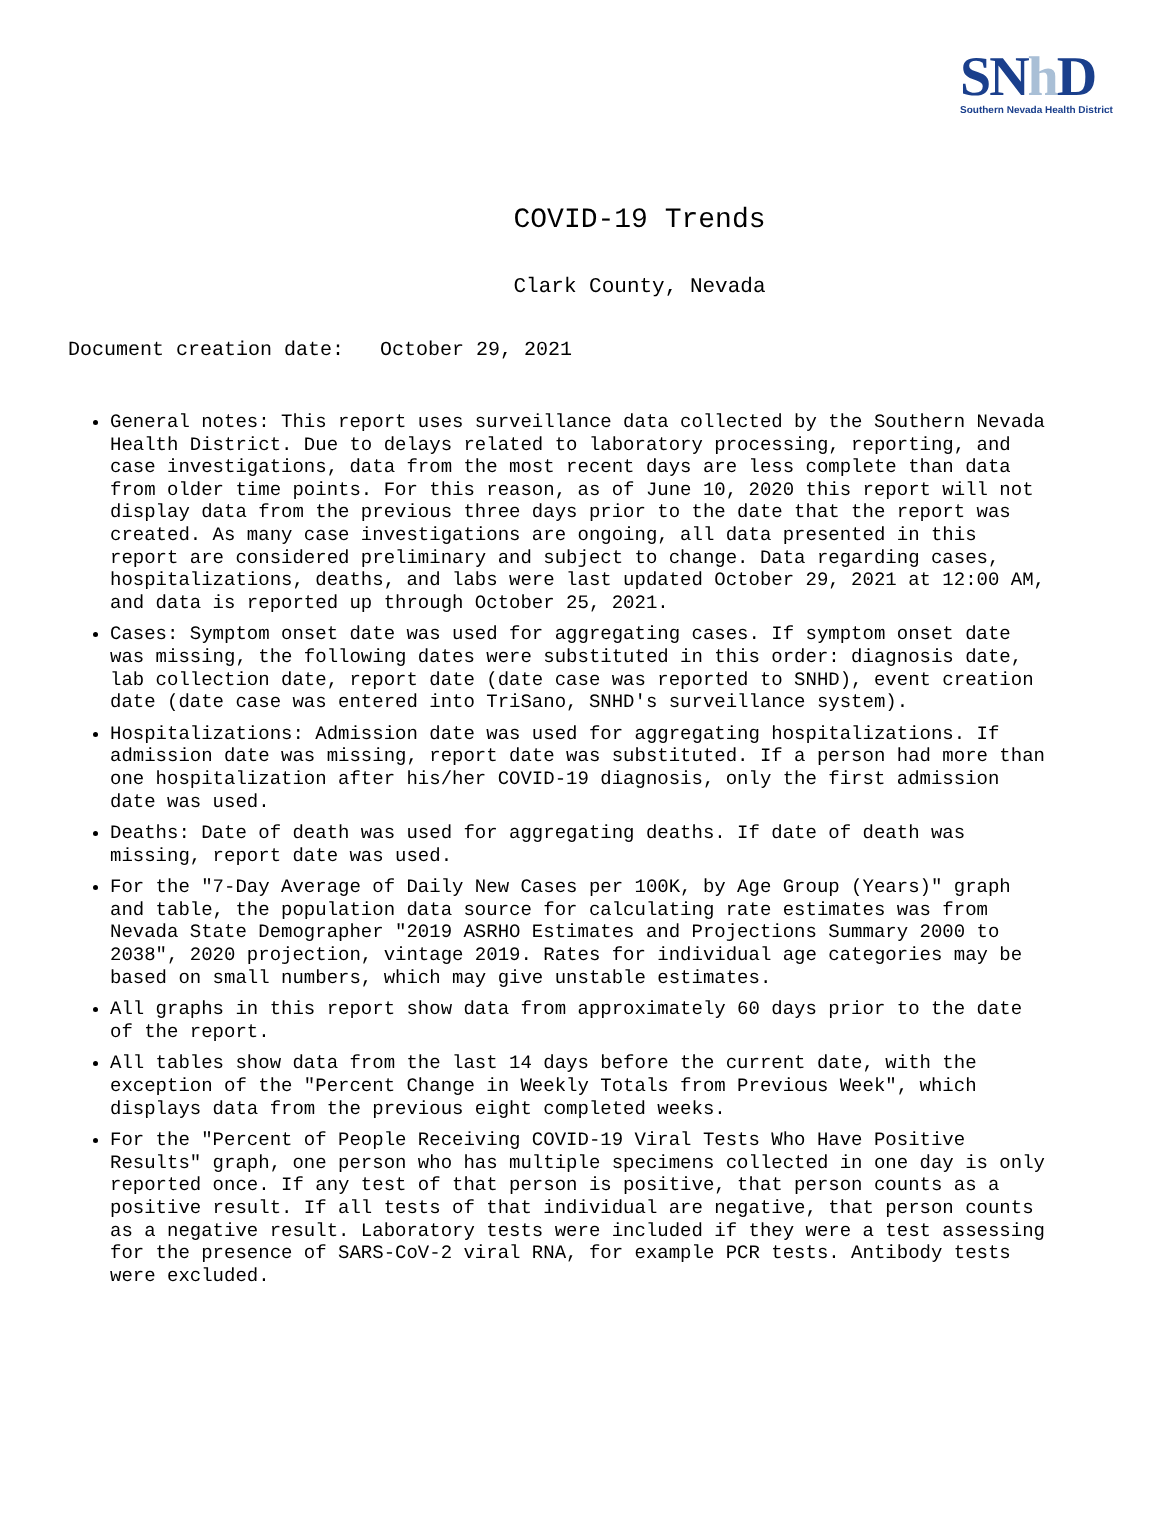SNh D
Southern Nevada Health District
COVID-19 Trends
Clark County, Nevada
Document creation date: October 29, 2021
General notes: This report uses surveillance data collected by the Southern Nevada Health District. Due to delays related to laboratory processing, reporting, and case investigations, data from the most recent days are less complete than data from older time points. For this reason, as of June 10, 2020 this report will not display data from the previous three days prior to the date that the report was created. As many case investigations are ongoing, all data presented in this report are considered preliminary and subject to change. Data regarding cases, hospitalizations, deaths, and labs were last updated October 29, 2021 at 12:00 AM, and data is reported up through October 25, 2021.
Cases: Symptom onset date was used for aggregating cases. If symptom onset date was missing, the following dates were substituted in this order: diagnosis date, lab collection date, report date (date case was reported to SNHD), event creation date (date case was entered into TriSano, SNHD's surveillance system).
Hospitalizations: Admission date was used for aggregating hospitalizations. If admission date was missing, report date was substituted. If a person had more than one hospitalization after his/her COVID-19 diagnosis, only the first admission date was used.
Deaths: Date of death was used for aggregating deaths. If date of death was missing, report date was used.
For the "7-Day Average of Daily New Cases per 100K, by Age Group (Years)" graph and table, the population data source for calculating rate estimates was from Nevada State Demographer "2019 ASRHO Estimates and Projections Summary 2000 to 2038", 2020 projection, vintage 2019. Rates for individual age categories may be based on small numbers, which may give unstable estimates.
All graphs in this report show data from approximately 60 days prior to the date of the report.
All tables show data from the last 14 days before the current date, with the exception of the "Percent Change in Weekly Totals from Previous Week", which displays data from the previous eight completed weeks.
For the "Percent of People Receiving COVID-19 Viral Tests Who Have Positive Results" graph, one person who has multiple specimens collected in one day is only reported once. If any test of that person is positive, that person counts as a positive result. If all tests of that individual are negative, that person counts as a negative result. Laboratory tests were included if they were a test assessing for the presence of SARS-CoV-2 viral RNA, for example PCR tests. Antibody tests were excluded.